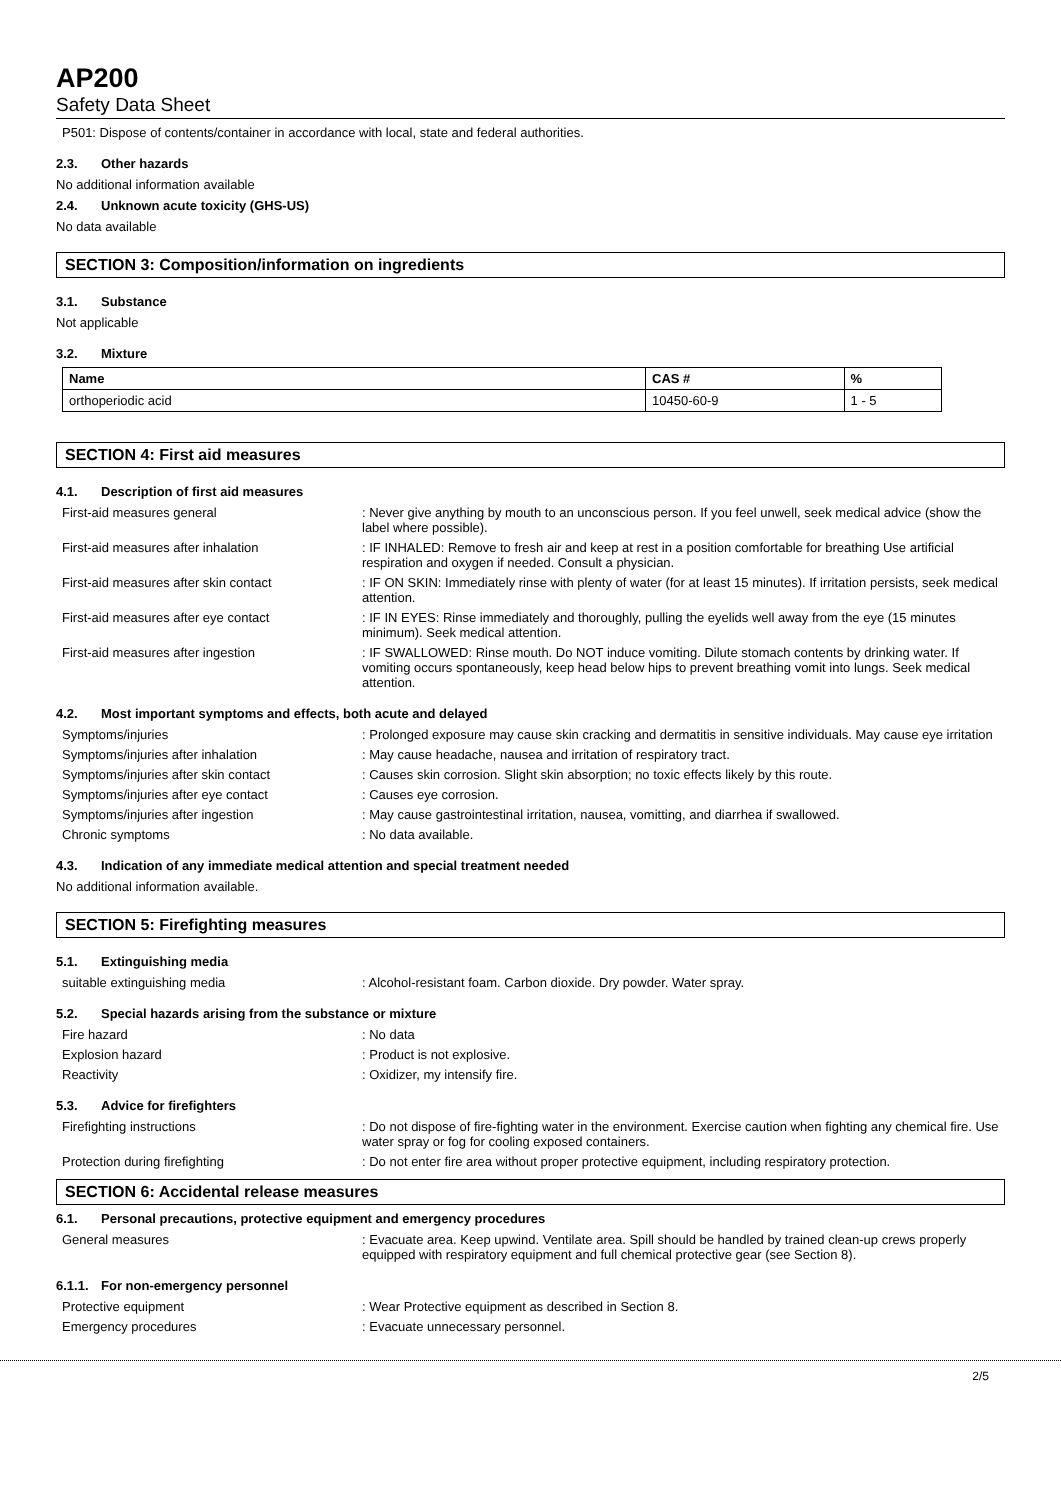AP200
Safety Data Sheet
P501: Dispose of contents/container in accordance with local, state and federal authorities.
2.3. Other hazards
No additional information available
2.4. Unknown acute toxicity (GHS-US)
No data available
SECTION 3: Composition/information on ingredients
3.1. Substance
Not applicable
3.2. Mixture
| Name | CAS # | % |
| --- | --- | --- |
| orthoperiodic acid | 10450-60-9 | 1 - 5 |
SECTION 4: First aid measures
4.1. Description of first aid measures
First-aid measures general : Never give anything by mouth to an unconscious person. If you feel unwell, seek medical advice (show the label where possible).
First-aid measures after inhalation : IF INHALED: Remove to fresh air and keep at rest in a position comfortable for breathing Use artificial respiration and oxygen if needed. Consult a physician.
First-aid measures after skin contact : IF ON SKIN: Immediately rinse with plenty of water (for at least 15 minutes). If irritation persists, seek medical attention.
First-aid measures after eye contact : IF IN EYES: Rinse immediately and thoroughly, pulling the eyelids well away from the eye (15 minutes minimum). Seek medical attention.
First-aid measures after ingestion : IF SWALLOWED: Rinse mouth. Do NOT induce vomiting. Dilute stomach contents by drinking water. If vomiting occurs spontaneously, keep head below hips to prevent breathing vomit into lungs. Seek medical attention.
4.2. Most important symptoms and effects, both acute and delayed
Symptoms/injuries : Prolonged exposure may cause skin cracking and dermatitis in sensitive individuals. May cause eye irritation
Symptoms/injuries after inhalation : May cause headache, nausea and irritation of respiratory tract.
Symptoms/injuries after skin contact : Causes skin corrosion. Slight skin absorption; no toxic effects likely by this route.
Symptoms/injuries after eye contact : Causes eye corrosion.
Symptoms/injuries after ingestion : May cause gastrointestinal irritation, nausea, vomitting, and diarrhea if swallowed.
Chronic symptoms : No data available.
4.3. Indication of any immediate medical attention and special treatment needed
No additional information available.
SECTION 5: Firefighting measures
5.1. Extinguishing media
suitable extinguishing media : Alcohol-resistant foam. Carbon dioxide. Dry powder. Water spray.
5.2. Special hazards arising from the substance or mixture
Fire hazard : No data
Explosion hazard : Product is not explosive.
Reactivity : Oxidizer, my intensify fire.
5.3. Advice for firefighters
Firefighting instructions : Do not dispose of fire-fighting water in the environment. Exercise caution when fighting any chemical fire. Use water spray or fog for cooling exposed containers.
Protection during firefighting : Do not enter fire area without proper protective equipment, including respiratory protection.
SECTION 6: Accidental release measures
6.1. Personal precautions, protective equipment and emergency procedures
General measures : Evacuate area. Keep upwind. Ventilate area. Spill should be handled by trained clean-up crews properly equipped with respiratory equipment and full chemical protective gear (see Section 8).
6.1.1. For non-emergency personnel
Protective equipment : Wear Protective equipment as described in Section 8.
Emergency procedures : Evacuate unnecessary personnel.
2/5